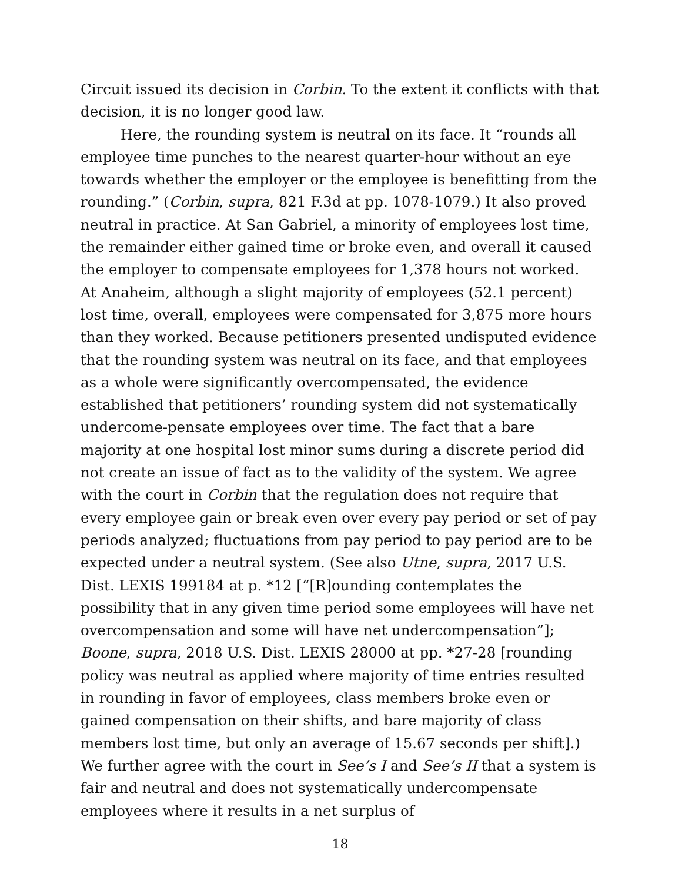Circuit issued its decision in Corbin. To the extent it conflicts with that decision, it is no longer good law.
Here, the rounding system is neutral on its face. It “rounds all employee time punches to the nearest quarter-hour without an eye towards whether the employer or the employee is benefitting from the rounding.” (Corbin, supra, 821 F.3d at pp. 1078-1079.) It also proved neutral in practice. At San Gabriel, a minority of employees lost time, the remainder either gained time or broke even, and overall it caused the employer to compensate employees for 1,378 hours not worked. At Anaheim, although a slight majority of employees (52.1 percent) lost time, overall, employees were compensated for 3,875 more hours than they worked. Because petitioners presented undisputed evidence that the rounding system was neutral on its face, and that employees as a whole were significantly overcompensated, the evidence established that petitioners’ rounding system did not systematically undercome-pensate employees over time. The fact that a bare majority at one hospital lost minor sums during a discrete period did not create an issue of fact as to the validity of the system. We agree with the court in Corbin that the regulation does not require that every employee gain or break even over every pay period or set of pay periods analyzed; fluctuations from pay period to pay period are to be expected under a neutral system. (See also Utne, supra, 2017 U.S. Dist. LEXIS 199184 at p. *12 [“[R]ounding contemplates the possibility that in any given time period some employees will have net overcompensation and some will have net undercompensation”]; Boone, supra, 2018 U.S. Dist. LEXIS 28000 at pp. *27-28 [rounding policy was neutral as applied where majority of time entries resulted in rounding in favor of employees, class members broke even or gained compensation on their shifts, and bare majority of class members lost time, but only an average of 15.67 seconds per shift].) We further agree with the court in See’s I and See’s II that a system is fair and neutral and does not systematically undercompensate employees where it results in a net surplus of
18